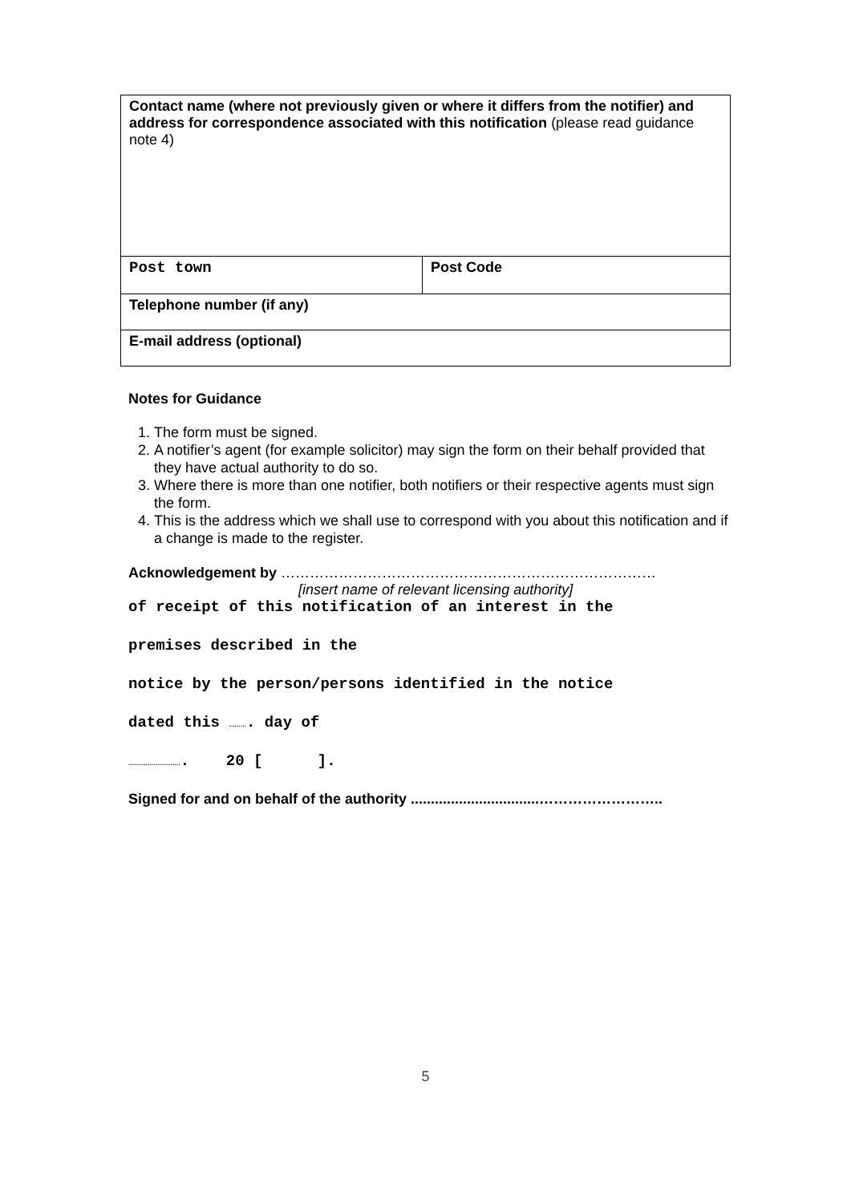| Contact name (where not previously given or where it differs from the notifier) and address for correspondence associated with this notification (please read guidance note 4) | |
| Post town | Post Code |
| Telephone number (if any) | |
| E-mail address (optional) | |
Notes for Guidance
1. The form must be signed.
2. A notifier’s agent (for example solicitor) may sign the form on their behalf provided that they have actual authority to do so.
3. Where there is more than one notifier, both notifiers or their respective agents must sign the form.
4. This is the address which we shall use to correspond with you about this notification and if a change is made to the register.
Acknowledgement by ……………………………………………………………………
[insert name of relevant licensing authority]
of receipt of this notification of an interest in the
premises described in the
notice by the person/persons identified in the notice
dated this ………. day of
………………………. 20 [ ].
Signed for and on behalf of the authority ................................……………………..
5